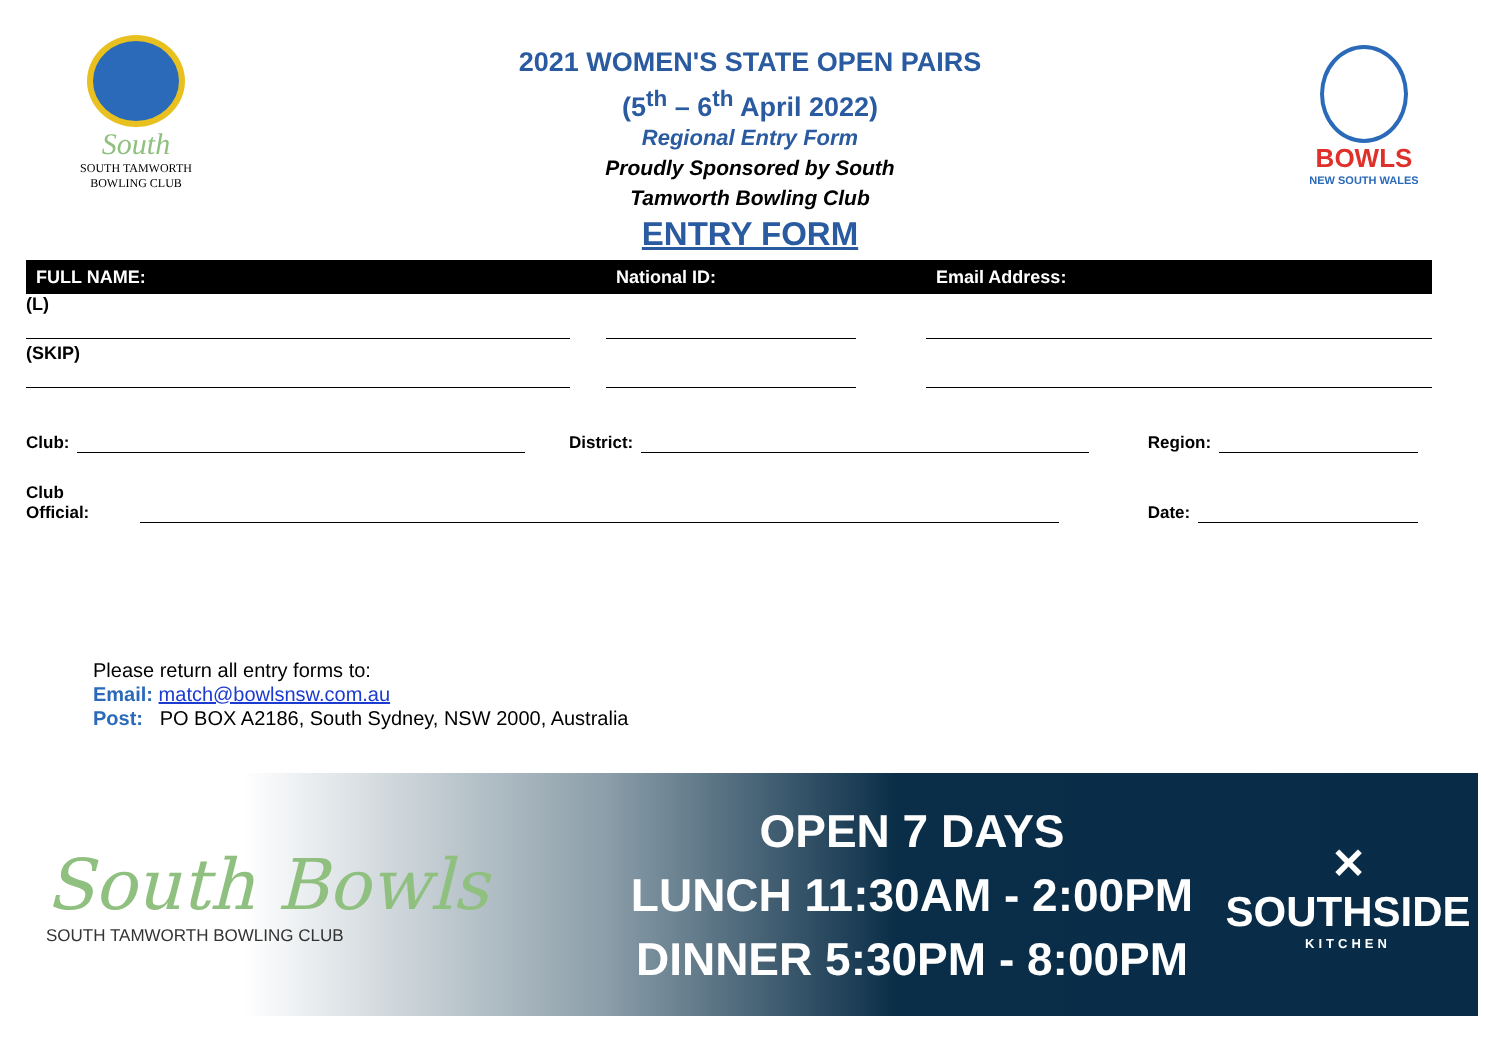South
SOUTH TAMWORTH
BOWLING CLUB
2021 WOMEN'S STATE OPEN PAIRS
(5<sup>th</sup> – 6<sup>th</sup> April 2022)
Regional Entry Form
Proudly Sponsored by South
Tamworth Bowling Club
ENTRY FORM
BOWLS
NEW SOUTH WALES
| FULL NAME: | National ID: | Email Address: |
| --- | --- | --- |
| (L) | | |
| (SKIP) | | |
Club: District: Region:
Club Official: Date:
Please return all entry forms to:
Email: match@bowlsnsw.com.au
Post: PO BOX A2186, South Sydney, NSW 2000, Australia
South Bowls
SOUTH TAMWORTH BOWLING CLUB
OPEN 7 DAYS
LUNCH 11:30AM - 2:00PM
DINNER 5:30PM - 8:00PM
✕
SOUTHSIDE
KITCHEN